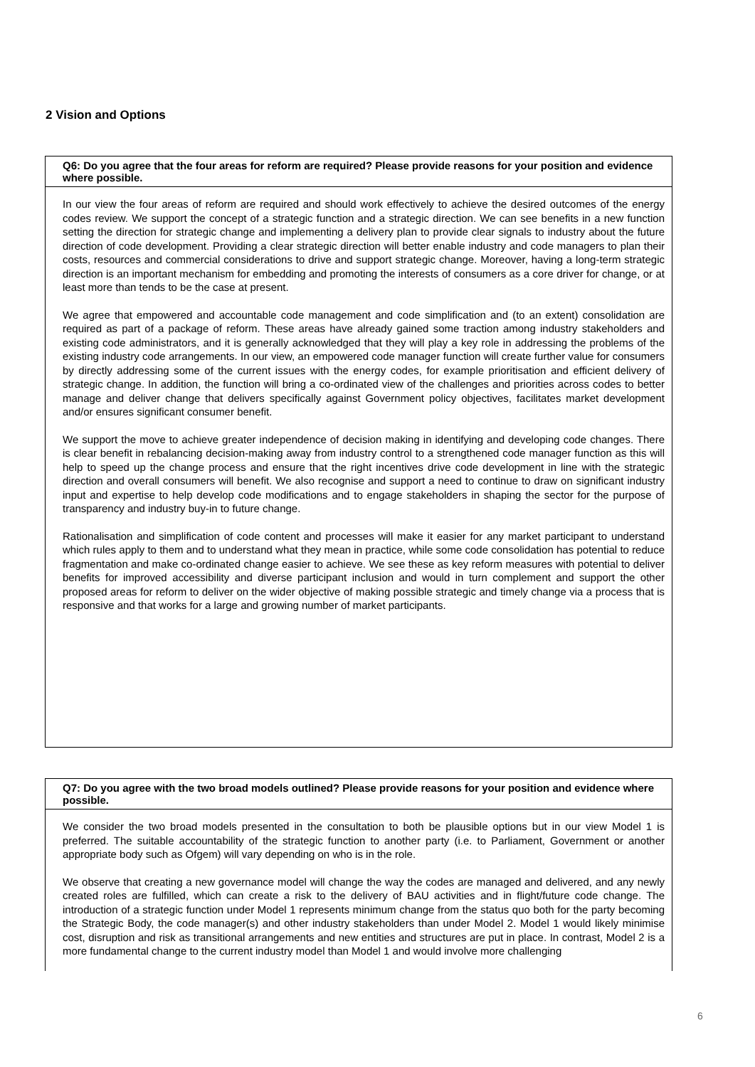2 Vision and Options
Q6: Do you agree that the four areas for reform are required? Please provide reasons for your position and evidence where possible.
In our view the four areas of reform are required and should work effectively to achieve the desired outcomes of the energy codes review. We support the concept of a strategic function and a strategic direction. We can see benefits in a new function setting the direction for strategic change and implementing a delivery plan to provide clear signals to industry about the future direction of code development. Providing a clear strategic direction will better enable industry and code managers to plan their costs, resources and commercial considerations to drive and support strategic change. Moreover, having a long-term strategic direction is an important mechanism for embedding and promoting the interests of consumers as a core driver for change, or at least more than tends to be the case at present.
We agree that empowered and accountable code management and code simplification and (to an extent) consolidation are required as part of a package of reform. These areas have already gained some traction among industry stakeholders and existing code administrators, and it is generally acknowledged that they will play a key role in addressing the problems of the existing industry code arrangements. In our view, an empowered code manager function will create further value for consumers by directly addressing some of the current issues with the energy codes, for example prioritisation and efficient delivery of strategic change. In addition, the function will bring a co-ordinated view of the challenges and priorities across codes to better manage and deliver change that delivers specifically against Government policy objectives, facilitates market development and/or ensures significant consumer benefit.
We support the move to achieve greater independence of decision making in identifying and developing code changes. There is clear benefit in rebalancing decision-making away from industry control to a strengthened code manager function as this will help to speed up the change process and ensure that the right incentives drive code development in line with the strategic direction and overall consumers will benefit. We also recognise and support a need to continue to draw on significant industry input and expertise to help develop code modifications and to engage stakeholders in shaping the sector for the purpose of transparency and industry buy-in to future change.
Rationalisation and simplification of code content and processes will make it easier for any market participant to understand which rules apply to them and to understand what they mean in practice, while some code consolidation has potential to reduce fragmentation and make co-ordinated change easier to achieve. We see these as key reform measures with potential to deliver benefits for improved accessibility and diverse participant inclusion and would in turn complement and support the other proposed areas for reform to deliver on the wider objective of making possible strategic and timely change via a process that is responsive and that works for a large and growing number of market participants.
Q7: Do you agree with the two broad models outlined? Please provide reasons for your position and evidence where possible.
We consider the two broad models presented in the consultation to both be plausible options but in our view Model 1 is preferred. The suitable accountability of the strategic function to another party (i.e. to Parliament, Government or another appropriate body such as Ofgem) will vary depending on who is in the role.
We observe that creating a new governance model will change the way the codes are managed and delivered, and any newly created roles are fulfilled, which can create a risk to the delivery of BAU activities and in flight/future code change. The introduction of a strategic function under Model 1 represents minimum change from the status quo both for the party becoming the Strategic Body, the code manager(s) and other industry stakeholders than under Model 2. Model 1 would likely minimise cost, disruption and risk as transitional arrangements and new entities and structures are put in place. In contrast, Model 2 is a more fundamental change to the current industry model than Model 1 and would involve more challenging
6